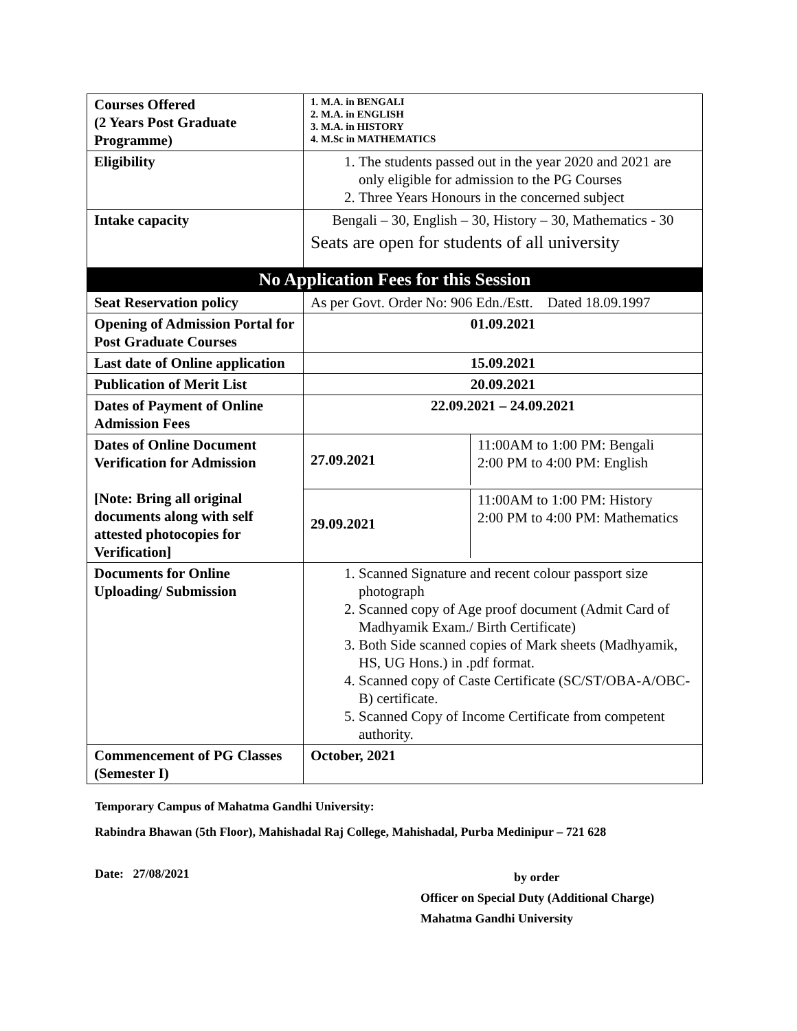| Courses Offered (2 Years Post Graduate Programme) | 1. M.A. in BENGALI 2. M.A. in ENGLISH 3. M.A. in HISTORY 4. M.Sc in MATHEMATICS |
| Eligibility | 1. The students passed out in the year 2020 and 2021 are only eligible for admission to the PG Courses 2. Three Years Honours in the concerned subject |
| Intake capacity | Bengali – 30, English – 30, History – 30, Mathematics - 30 Seats are open for students of all university |
| No Application Fees for this Session | |
| Seat Reservation policy | As per Govt. Order No: 906 Edn./Estt. Dated 18.09.1997 |
| Opening of Admission Portal for Post Graduate Courses | 01.09.2021 |
| Last date of Online application | 15.09.2021 |
| Publication of Merit List | 20.09.2021 |
| Dates of Payment of Online Admission Fees | 22.09.2021 – 24.09.2021 |
| Dates of Online Document Verification for Admission [Note: Bring all original documents along with self attested photocopies for Verification] | / 27.09.2021 / 11:00AM to 1:00 PM: Bengali 2:00 PM to 4:00 PM: English / |
| | / 29.09.2021 / 11:00AM to 1:00 PM: History 2:00 PM to 4:00 PM: Mathematics / |
| Documents for Online Uploading/ Submission | 1. Scanned Signature and recent colour passport size photograph 2. Scanned copy of Age proof document (Admit Card of Madhyamik Exam./ Birth Certificate) 3. Both Side scanned copies of Mark sheets (Madhyamik, HS, UG Hons.) in .pdf format. 4. Scanned copy of Caste Certificate (SC/ST/OBA-A/OBC-B) certificate. 5. Scanned Copy of Income Certificate from competent authority. |
| Commencement of PG Classes (Semester I) | October, 2021 |
Temporary Campus of Mahatma Gandhi University:
Rabindra Bhawan (5th Floor), Mahishadal Raj College, Mahishadal, Purba Medinipur – 721 628
Date: 27/08/2021
by order
Officer on Special Duty (Additional Charge)
Mahatma Gandhi University